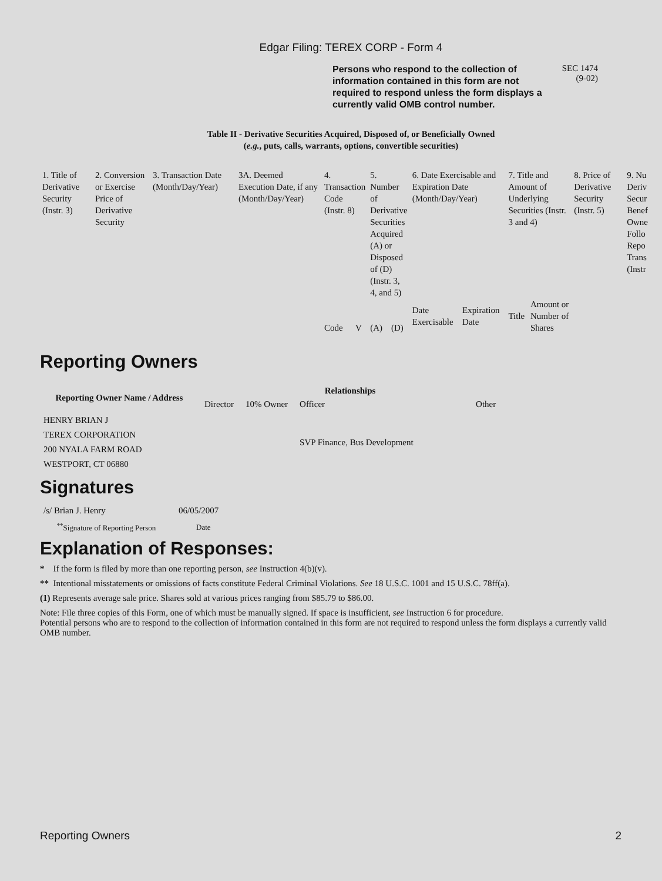Edgar Filing: TEREX CORP - Form 4
Persons who respond to the collection of information contained in this form are not required to respond unless the form displays a currently valid OMB control number.
SEC 1474
(9-02)
Table II - Derivative Securities Acquired, Disposed of, or Beneficially Owned
(e.g., puts, calls, warrants, options, convertible securities)
| 1. Title of Derivative Security (Instr. 3) | 2. Conversion or Exercise Price of Derivative Security | 3. Transaction Date (Month/Day/Year) | 3A. Deemed Execution Date, if any (Month/Day/Year) | 4. Transaction Code (Instr. 8) | | 5. Number of Derivative Securities Acquired (A) or Disposed of (D) (Instr. 3, 4, and 5) | | 6. Date Exercisable and Expiration Date (Month/Day/Year) | | 7. Title and Amount of Underlying Securities (Instr. 3 and 4) | | 8. Price of Derivative Security (Instr. 5) | 9. Nu Deriv Secur Benef Owne Follo Repo Trans (Instr |
| | | | | Code | V | (A) | (D) | Date Exercisable | Expiration Date | Title | Amount or Number of Shares | | |
Reporting Owners
| Reporting Owner Name / Address | Relationships | | | |
| | Director | 10% Owner | Officer | Other |
| HENRY BRIAN J TEREX CORPORATION 200 NYALA FARM ROAD WESTPORT, CT 06880 | | | SVP Finance, Bus Development | |
Signatures
| /s/ Brian J. Henry | 06/05/2007 |
| <sup>**</sup> Signature of Reporting Person | Date |
Explanation of Responses:
* If the form is filed by more than one reporting person, see Instruction 4(b)(v).
** Intentional misstatements or omissions of facts constitute Federal Criminal Violations. See 18 U.S.C. 1001 and 15 U.S.C. 78ff(a).
(1) Represents average sale price. Shares sold at various prices ranging from $85.79 to $86.00.
Note: File three copies of this Form, one of which must be manually signed. If space is insufficient, see Instruction 6 for procedure.
Potential persons who are to respond to the collection of information contained in this form are not required to respond unless the form displays a currently valid OMB number.
Reporting Owners 2